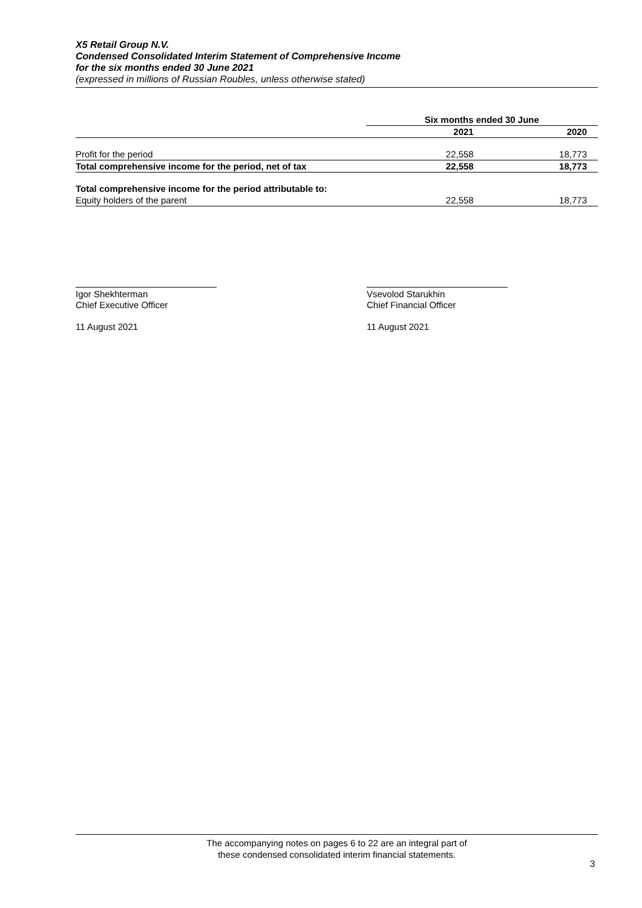X5 Retail Group N.V.
Condensed Consolidated Interim Statement of Comprehensive Income
for the six months ended 30 June 2021
(expressed in millions of Russian Roubles, unless otherwise stated)
| | Six months ended 30 June | |
| | 2021 | 2020 |
| Profit for the period | 22,558 | 18,773 |
| Total comprehensive income for the period, net of tax | 22,558 | 18,773 |
| Total comprehensive income for the period attributable to: | | |
| Equity holders of the parent | 22,558 | 18,773 |
Igor Shekhterman
Chief Executive Officer
11 August 2021
Vsevolod Starukhin
Chief Financial Officer
11 August 2021
The accompanying notes on pages 6 to 22 are an integral part of
these condensed consolidated interim financial statements.
3